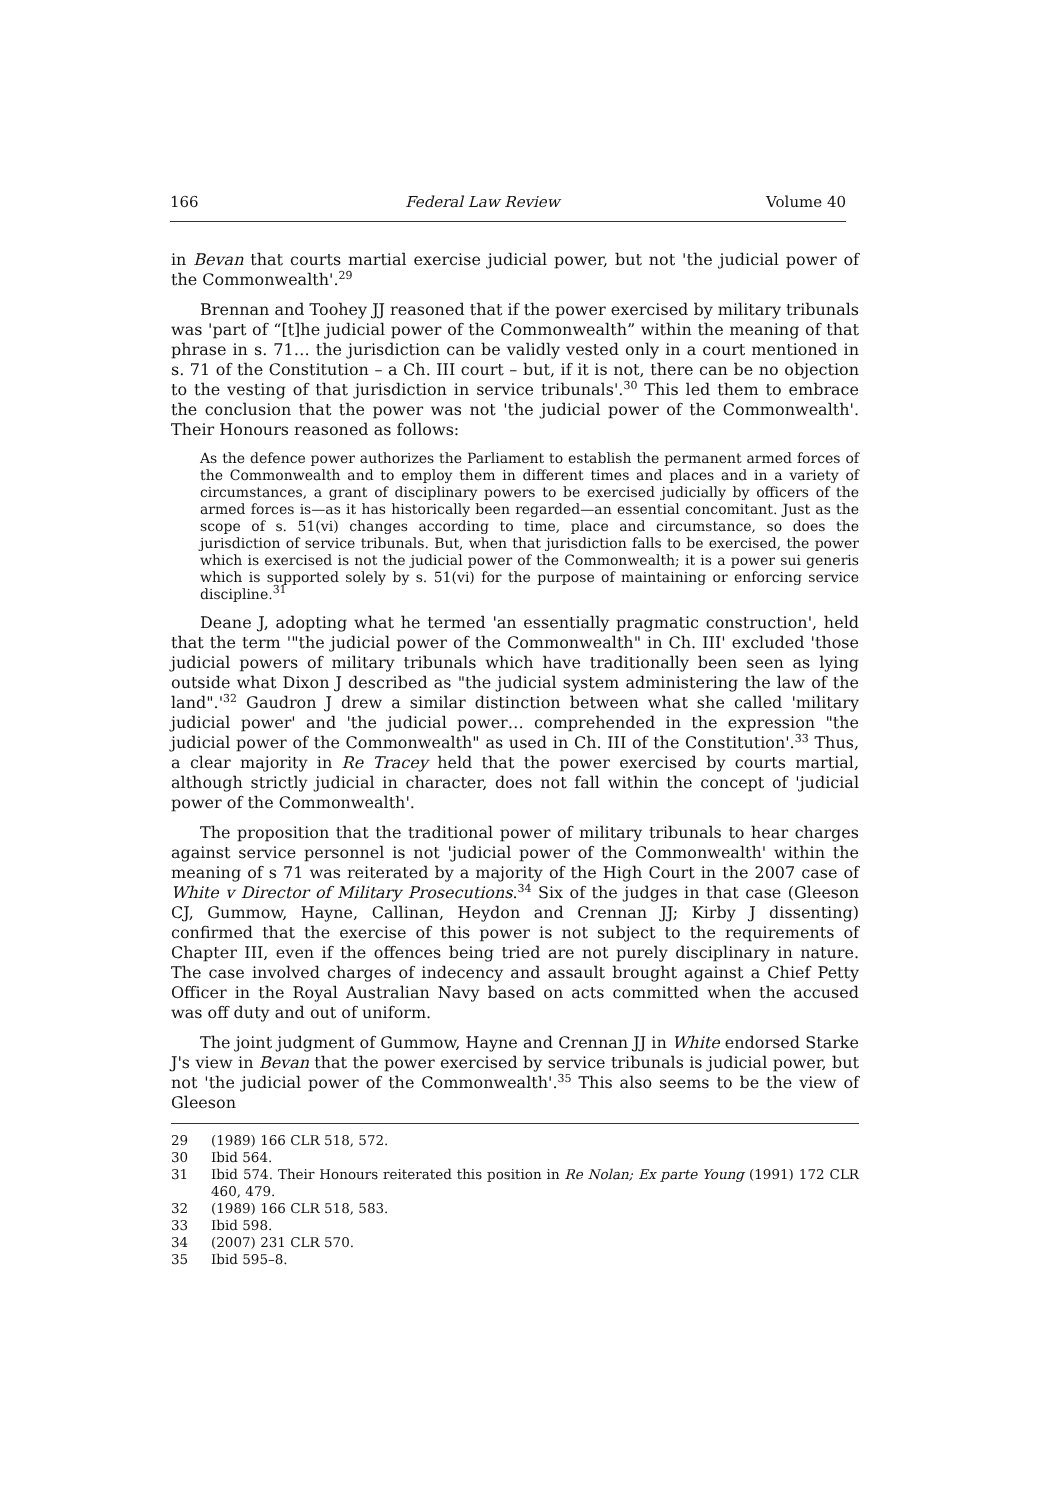166 Federal Law Review Volume 40
in Bevan that courts martial exercise judicial power, but not 'the judicial power of the Commonwealth'.<sup>29</sup>
Brennan and Toohey JJ reasoned that if the power exercised by military tribunals was 'part of “[t]he judicial power of the Commonwealth” within the meaning of that phrase in s. 71… the jurisdiction can be validly vested only in a court mentioned in s. 71 of the Constitution – a Ch. III court – but, if it is not, there can be no objection to the vesting of that jurisdiction in service tribunals'.<sup>30</sup> This led them to embrace the conclusion that the power was not 'the judicial power of the Commonwealth'. Their Honours reasoned as follows:
As the defence power authorizes the Parliament to establish the permanent armed forces of the Commonwealth and to employ them in different times and places and in a variety of circumstances, a grant of disciplinary powers to be exercised judicially by officers of the armed forces is—as it has historically been regarded—an essential concomitant. Just as the scope of s. 51(vi) changes according to time, place and circumstance, so does the jurisdiction of service tribunals. But, when that jurisdiction falls to be exercised, the power which is exercised is not the judicial power of the Commonwealth; it is a power sui generis which is supported solely by s. 51(vi) for the purpose of maintaining or enforcing service discipline.<sup>31</sup>
Deane J, adopting what he termed 'an essentially pragmatic construction', held that the term '"the judicial power of the Commonwealth" in Ch. III' excluded 'those judicial powers of military tribunals which have traditionally been seen as lying outside what Dixon J described as "the judicial system administering the law of the land".'<sup>32</sup> Gaudron J drew a similar distinction between what she called 'military judicial power' and 'the judicial power… comprehended in the expression "the judicial power of the Commonwealth" as used in Ch. III of the Constitution'.<sup>33</sup> Thus, a clear majority in Re Tracey held that the power exercised by courts martial, although strictly judicial in character, does not fall within the concept of 'judicial power of the Commonwealth'.
The proposition that the traditional power of military tribunals to hear charges against service personnel is not 'judicial power of the Commonwealth' within the meaning of s 71 was reiterated by a majority of the High Court in the 2007 case of White v Director of Military Prosecutions.<sup>34</sup> Six of the judges in that case (Gleeson CJ, Gummow, Hayne, Callinan, Heydon and Crennan JJ; Kirby J dissenting) confirmed that the exercise of this power is not subject to the requirements of Chapter III, even if the offences being tried are not purely disciplinary in nature. The case involved charges of indecency and assault brought against a Chief Petty Officer in the Royal Australian Navy based on acts committed when the accused was off duty and out of uniform.
The joint judgment of Gummow, Hayne and Crennan JJ in White endorsed Starke J's view in Bevan that the power exercised by service tribunals is judicial power, but not 'the judicial power of the Commonwealth'.<sup>35</sup> This also seems to be the view of Gleeson
29 (1989) 166 CLR 518, 572.
30 Ibid 564.
31 Ibid 574. Their Honours reiterated this position in Re Nolan; Ex parte Young (1991) 172 CLR 460, 479.
32 (1989) 166 CLR 518, 583.
33 Ibid 598.
34 (2007) 231 CLR 570.
35 Ibid 595–8.